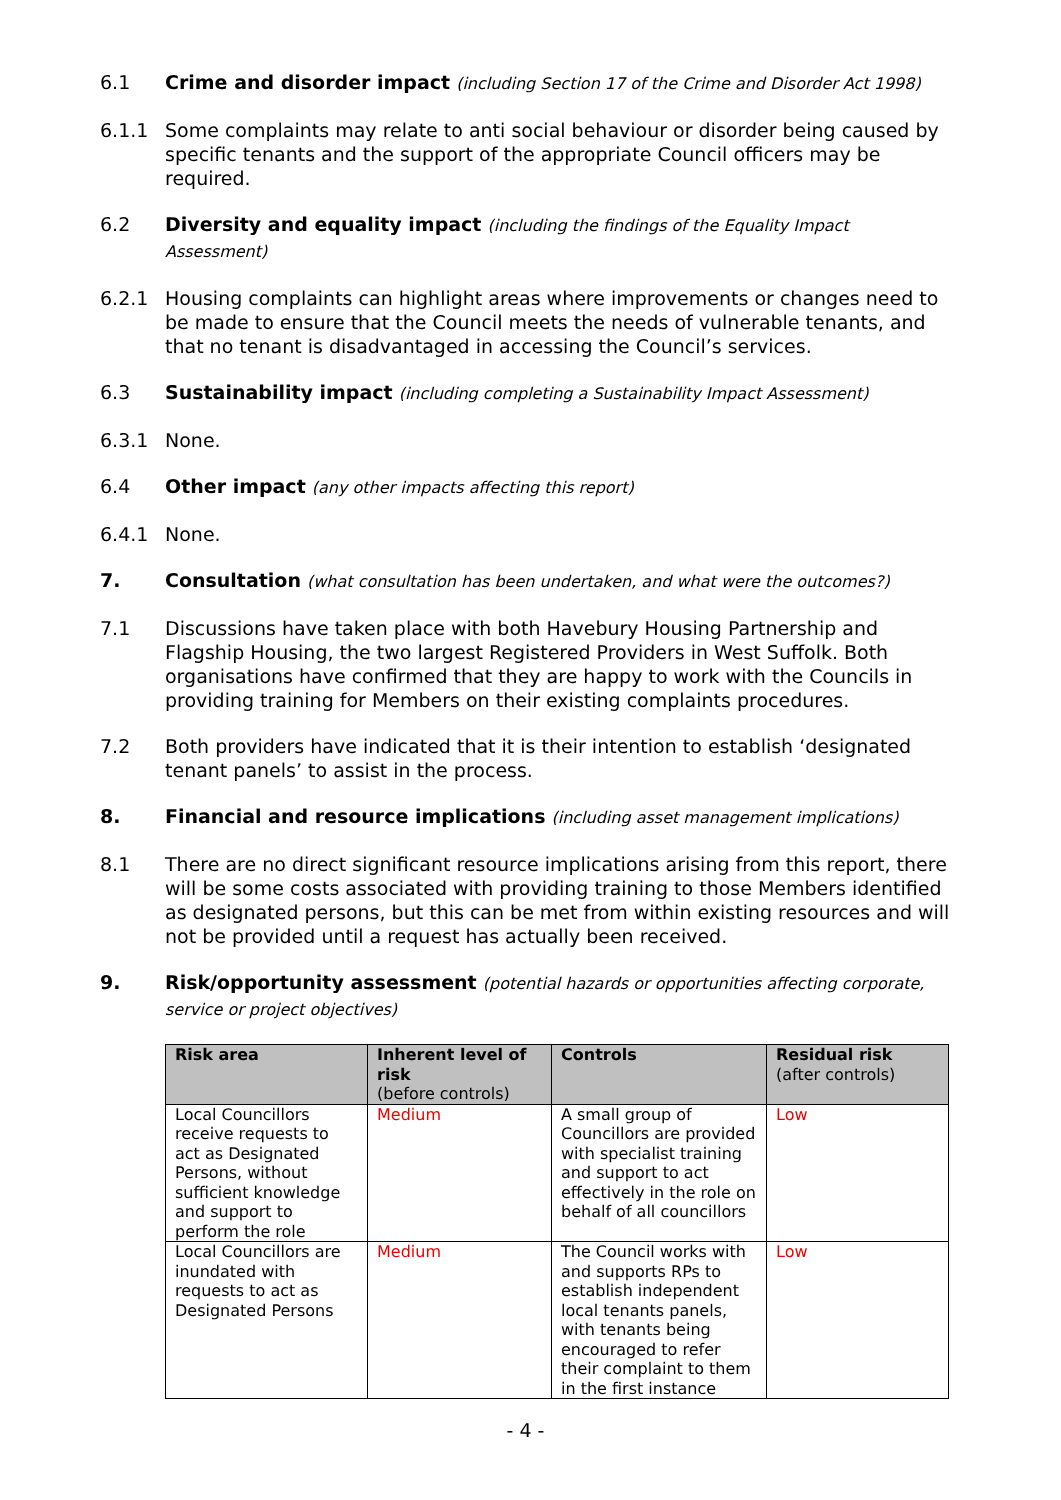6.1 Crime and disorder impact (including Section 17 of the Crime and Disorder Act 1998)
6.1.1 Some complaints may relate to anti social behaviour or disorder being caused by specific tenants and the support of the appropriate Council officers may be required.
6.2 Diversity and equality impact (including the findings of the Equality Impact Assessment)
6.2.1 Housing complaints can highlight areas where improvements or changes need to be made to ensure that the Council meets the needs of vulnerable tenants, and that no tenant is disadvantaged in accessing the Council’s services.
6.3 Sustainability impact (including completing a Sustainability Impact Assessment)
6.3.1 None.
6.4 Other impact (any other impacts affecting this report)
6.4.1 None.
7. Consultation (what consultation has been undertaken, and what were the outcomes?)
7.1 Discussions have taken place with both Havebury Housing Partnership and Flagship Housing, the two largest Registered Providers in West Suffolk. Both organisations have confirmed that they are happy to work with the Councils in providing training for Members on their existing complaints procedures.
7.2 Both providers have indicated that it is their intention to establish ‘designated tenant panels’ to assist in the process.
8. Financial and resource implications (including asset management implications)
8.1 There are no direct significant resource implications arising from this report, there will be some costs associated with providing training to those Members identified as designated persons, but this can be met from within existing resources and will not be provided until a request has actually been received.
9. Risk/opportunity assessment (potential hazards or opportunities affecting corporate, service or project objectives)
| Risk area | Inherent level of risk (before controls) | Controls | Residual risk (after controls) |
| --- | --- | --- | --- |
| Local Councillors receive requests to act as Designated Persons, without sufficient knowledge and support to perform the role | Medium | A small group of Councillors are provided with specialist training and support to act effectively in the role on behalf of all councillors | Low |
| Local Councillors are inundated with requests to act as Designated Persons | Medium | The Council works with and supports RPs to establish independent local tenants panels, with tenants being encouraged to refer their complaint to them in the first instance | Low |
- 4 -